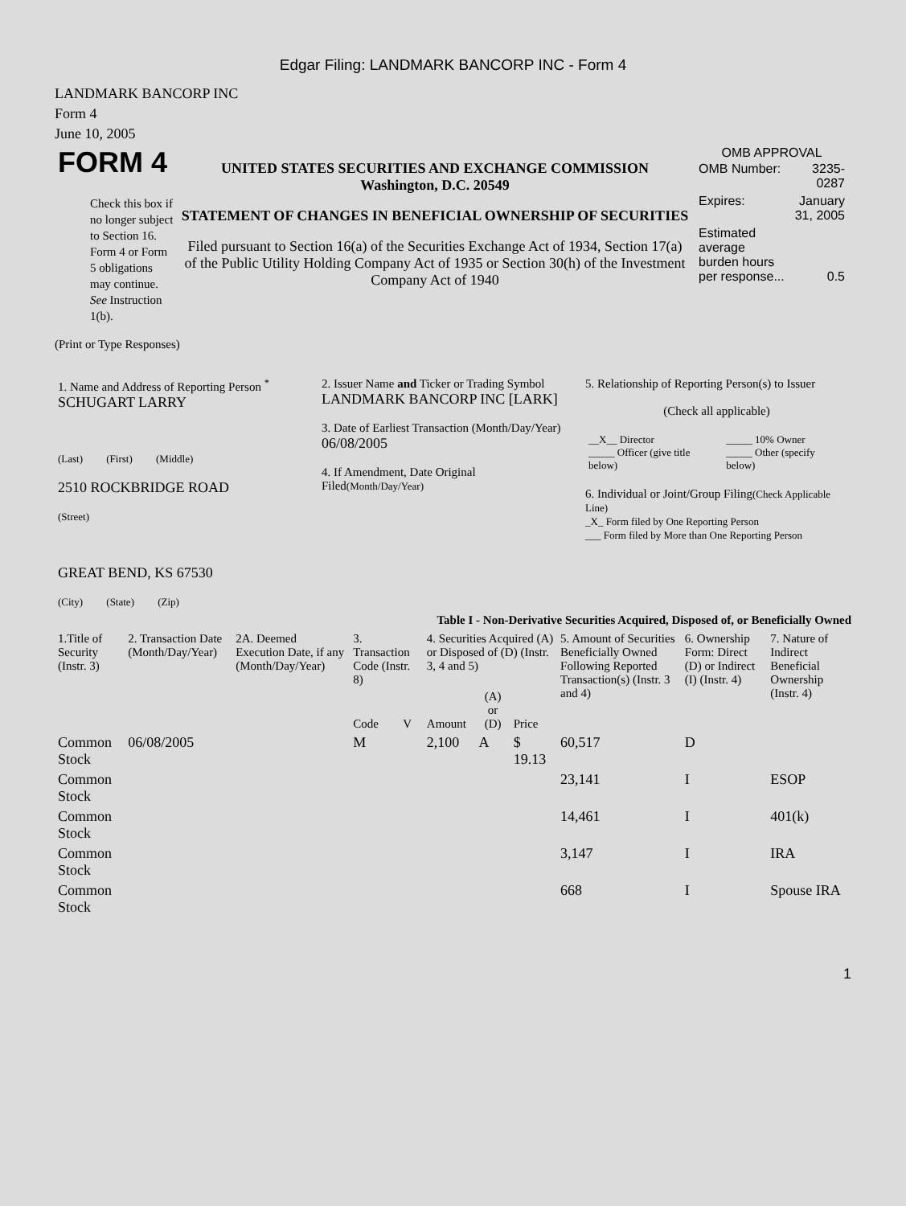Edgar Filing: LANDMARK BANCORP INC - Form 4
LANDMARK BANCORP INC
Form 4
June 10, 2005
| FORM 4 Check this box if no longer subject to Section 16. Form 4 or Form 5 obligations may continue. See Instruction 1(b). | UNITED STATES SECURITIES AND EXCHANGE COMMISSION Washington, D.C. 20549 STATEMENT OF CHANGES IN BENEFICIAL OWNERSHIP OF SECURITIES Filed pursuant to Section 16(a) of the Securities Exchange Act of 1934, Section 17(a) of the Public Utility Holding Company Act of 1935 or Section 30(h) of the Investment Company Act of 1940 | OMB APPROVAL / OMB Number: / 3235-0287 / / Expires: / January 31, 2005 / / Estimated average burden hours per response... / 0.5 / |
(Print or Type Responses)
| 1. Name and Address of Reporting Person <sup>*</sup> SCHUGART LARRY (Last) (First) (Middle) 2510 ROCKBRIDGE ROAD (Street) GREAT BEND, KS 67530 (City) (State) (Zip) | 2. Issuer Name and Ticker or Trading Symbol LANDMARK BANCORP INC [LARK] 3. Date of Earliest Transaction (Month/Day/Year) 06/08/2005 4. If Amendment, Date Original Filed (Month/Day/Year) | 5. Relationship of Reporting Person(s) to Issuer (Check all applicable) / __X__ Director _____ Officer (give title below) / _____ 10% Owner _____ Other (specify below) / 6. Individual or Joint/Group Filing (Check Applicable Line) _X_ Form filed by One Reporting Person ___ Form filed by More than One Reporting Person |
Table I - Non-Derivative Securities Acquired, Disposed of, or Beneficially Owned
| 1.Title of Security (Instr. 3) | 2. Transaction Date (Month/Day/Year) | 2A. Deemed Execution Date, if any (Month/Day/Year) | 3. Transaction Code (Instr. 8) | | 4. Securities Acquired (A) or Disposed of (D) (Instr. 3, 4 and 5) | | | 5. Amount of Securities Beneficially Owned Following Reported Transaction(s) (Instr. 3 and 4) | 6. Ownership Form: Direct (D) or Indirect (I) (Instr. 4) | 7. Nature of Indirect Beneficial Ownership (Instr. 4) |
| --- | --- | --- | --- | --- | --- | --- | --- | --- | --- | --- |
| | | | Code | V | Amount | (A) or (D) | Price | | | |
| Common Stock | 06/08/2005 | | M | | 2,100 | A | $ 19.13 | 60,517 | D | |
| Common Stock | | | | | | | | 23,141 | I | ESOP |
| Common Stock | | | | | | | | 14,461 | I | 401(k) |
| Common Stock | | | | | | | | 3,147 | I | IRA |
| Common Stock | | | | | | | | 668 | I | Spouse IRA |
1